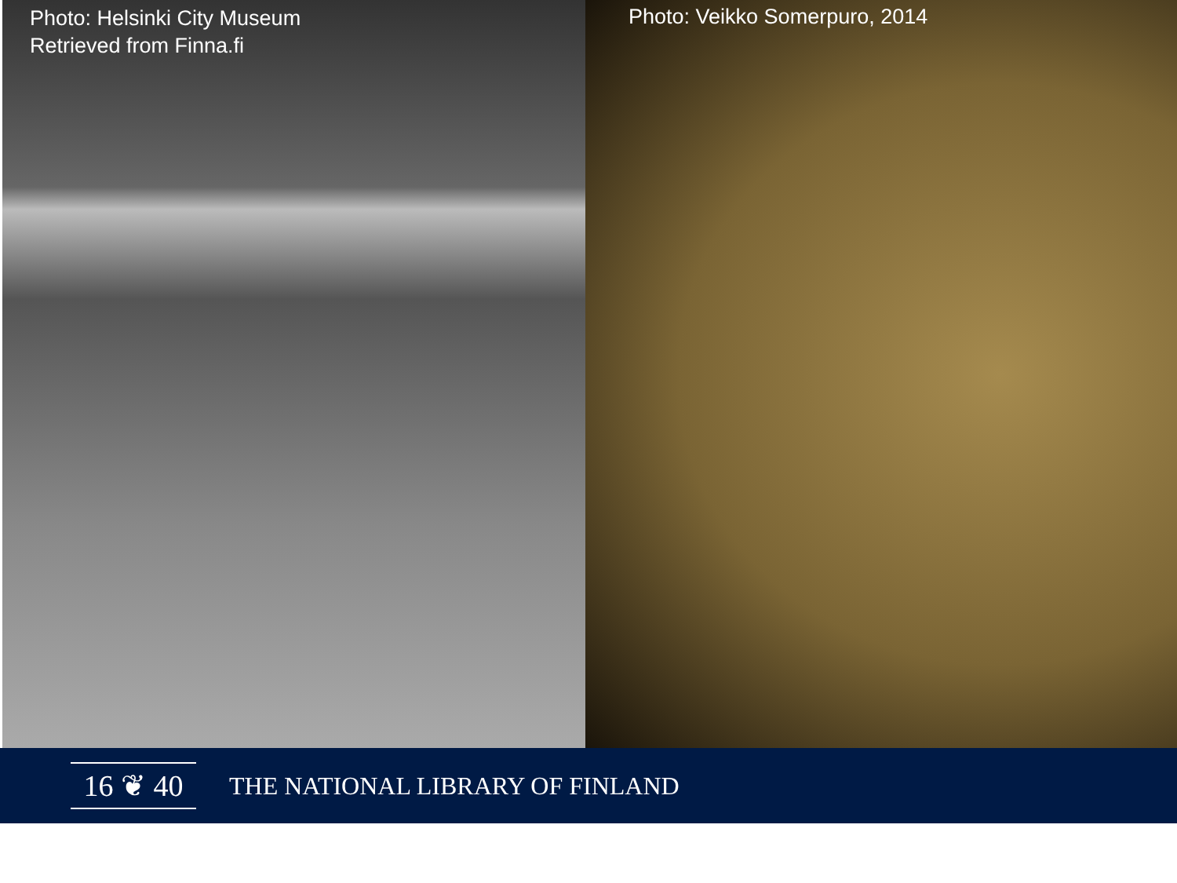Photo: Helsinki City Museum
Retrieved from Finna.fi
Photo: Veikko Somerpuro, 2014
16 ❦ 40
THE NATIONAL LIBRARY OF FINLAND